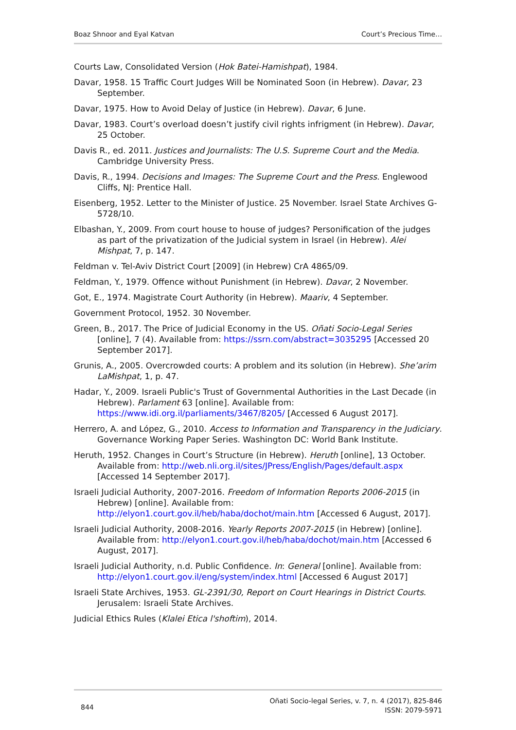Boaz Shnoor and Eyal Katvan Court’s Precious Time…
Courts Law, Consolidated Version (Hok Batei-Hamishpat), 1984.
Davar, 1958. 15 Traffic Court Judges Will be Nominated Soon (in Hebrew). Davar, 23 September.
Davar, 1975. How to Avoid Delay of Justice (in Hebrew). Davar, 6 June.
Davar, 1983. Court’s overload doesn’t justify civil rights infrigment (in Hebrew). Davar, 25 October.
Davis R., ed. 2011. Justices and Journalists: The U.S. Supreme Court and the Media. Cambridge University Press.
Davis, R., 1994. Decisions and Images: The Supreme Court and the Press. Englewood Cliffs, NJ: Prentice Hall.
Eisenberg, 1952. Letter to the Minister of Justice. 25 November. Israel State Archives G-5728/10.
Elbashan, Y., 2009. From court house to house of judges? Personification of the judges as part of the privatization of the Judicial system in Israel (in Hebrew). Alei Mishpat, 7, p. 147.
Feldman v. Tel-Aviv District Court [2009] (in Hebrew) CrA 4865/09.
Feldman, Y., 1979. Offence without Punishment (in Hebrew). Davar, 2 November.
Got, E., 1974. Magistrate Court Authority (in Hebrew). Maariv, 4 September.
Government Protocol, 1952. 30 November.
Green, B., 2017. The Price of Judicial Economy in the US. Oñati Socio-Legal Series [online], 7 (4). Available from: https://ssrn.com/abstract=3035295 [Accessed 20 September 2017].
Grunis, A., 2005. Overcrowded courts: A problem and its solution (in Hebrew). She’arim LaMishpat, 1, p. 47.
Hadar, Y., 2009. Israeli Public's Trust of Governmental Authorities in the Last Decade (in Hebrew). Parlament 63 [online]. Available from: https://www.idi.org.il/parliaments/3467/8205/ [Accessed 6 August 2017].
Herrero, A. and López, G., 2010. Access to Information and Transparency in the Judiciary. Governance Working Paper Series. Washington DC: World Bank Institute.
Heruth, 1952. Changes in Court’s Structure (in Hebrew). Heruth [online], 13 October. Available from: http://web.nli.org.il/sites/JPress/English/Pages/default.aspx [Accessed 14 September 2017].
Israeli Judicial Authority, 2007-2016. Freedom of Information Reports 2006-2015 (in Hebrew) [online]. Available from: http://elyon1.court.gov.il/heb/haba/dochot/main.htm [Accessed 6 August, 2017].
Israeli Judicial Authority, 2008-2016. Yearly Reports 2007-2015 (in Hebrew) [online]. Available from: http://elyon1.court.gov.il/heb/haba/dochot/main.htm [Accessed 6 August, 2017].
Israeli Judicial Authority, n.d. Public Confidence. In: General [online]. Available from: http://elyon1.court.gov.il/eng/system/index.html [Accessed 6 August 2017]
Israeli State Archives, 1953. GL-2391/30, Report on Court Hearings in District Courts. Jerusalem: Israeli State Archives.
Judicial Ethics Rules (Klalei Etica l'shoftim), 2014.
844 Oñati Socio-legal Series, v. 7, n. 4 (2017), 825-846
ISSN: 2079-5971